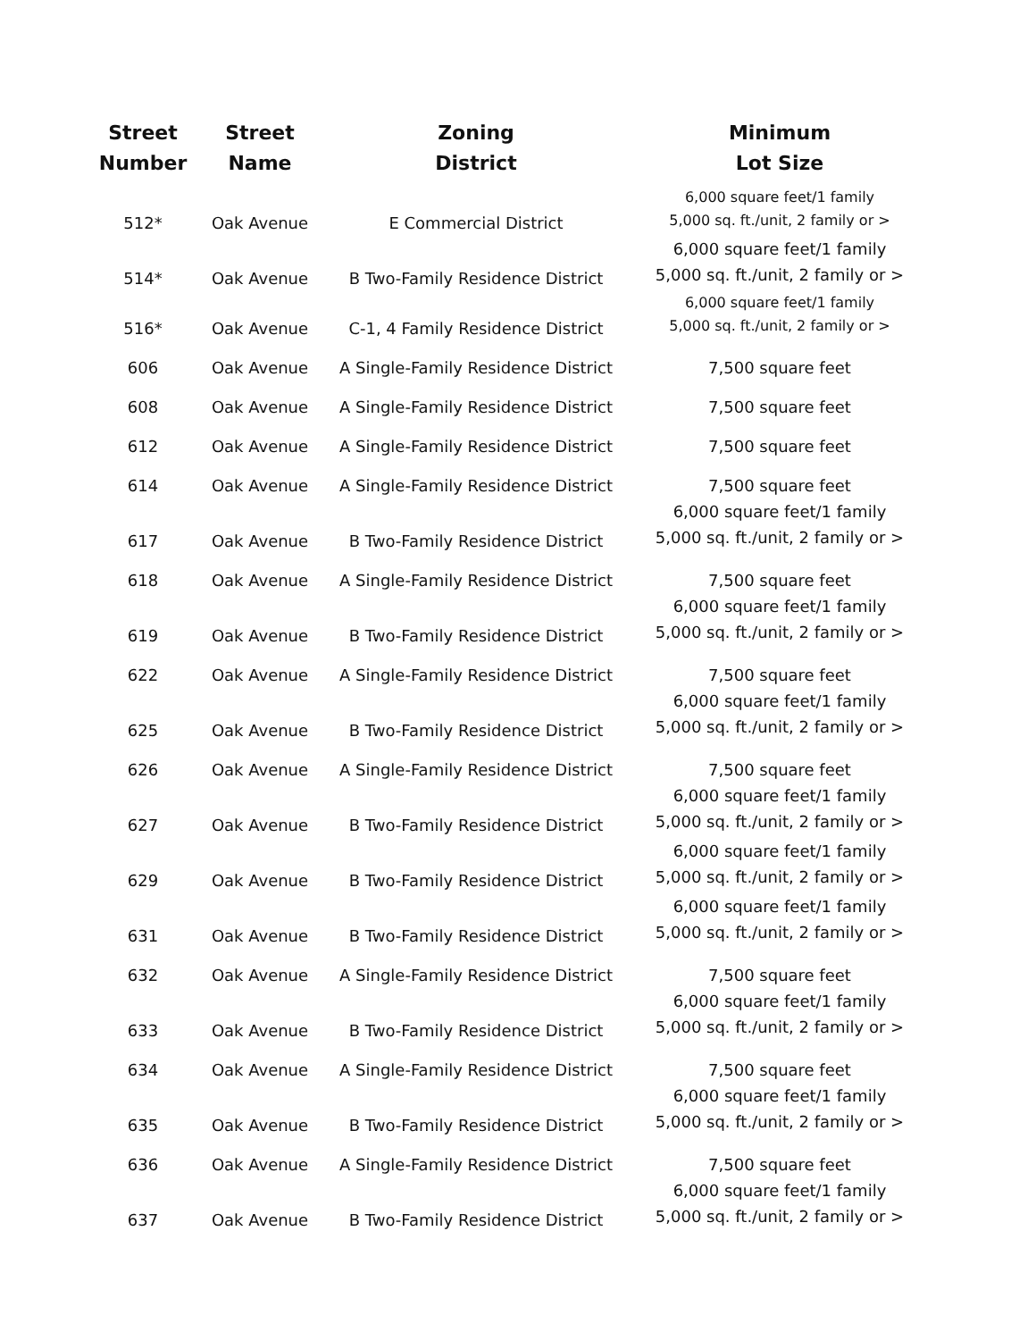| Street Number | Street Name | Zoning District | Minimum Lot Size |
| --- | --- | --- | --- |
| 512* | Oak Avenue | E Commercial District | 6,000 square feet/1 family 5,000 sq. ft./unit, 2 family or > |
| 514* | Oak Avenue | B Two-Family Residence District | 6,000 square feet/1 family 5,000 sq. ft./unit, 2 family or > |
| 516* | Oak Avenue | C-1, 4 Family Residence District | 6,000 square feet/1 family 5,000 sq. ft./unit, 2 family or > |
| 606 | Oak Avenue | A Single-Family Residence District | 7,500 square feet |
| 608 | Oak Avenue | A Single-Family Residence District | 7,500 square feet |
| 612 | Oak Avenue | A Single-Family Residence District | 7,500 square feet |
| 614 | Oak Avenue | A Single-Family Residence District | 7,500 square feet |
| 617 | Oak Avenue | B Two-Family Residence District | 6,000 square feet/1 family 5,000 sq. ft./unit, 2 family or > |
| 618 | Oak Avenue | A Single-Family Residence District | 7,500 square feet |
| 619 | Oak Avenue | B Two-Family Residence District | 6,000 square feet/1 family 5,000 sq. ft./unit, 2 family or > |
| 622 | Oak Avenue | A Single-Family Residence District | 7,500 square feet |
| 625 | Oak Avenue | B Two-Family Residence District | 6,000 square feet/1 family 5,000 sq. ft./unit, 2 family or > |
| 626 | Oak Avenue | A Single-Family Residence District | 7,500 square feet |
| 627 | Oak Avenue | B Two-Family Residence District | 6,000 square feet/1 family 5,000 sq. ft./unit, 2 family or > |
| 629 | Oak Avenue | B Two-Family Residence District | 6,000 square feet/1 family 5,000 sq. ft./unit, 2 family or > |
| 631 | Oak Avenue | B Two-Family Residence District | 6,000 square feet/1 family 5,000 sq. ft./unit, 2 family or > |
| 632 | Oak Avenue | A Single-Family Residence District | 7,500 square feet |
| 633 | Oak Avenue | B Two-Family Residence District | 6,000 square feet/1 family 5,000 sq. ft./unit, 2 family or > |
| 634 | Oak Avenue | A Single-Family Residence District | 7,500 square feet |
| 635 | Oak Avenue | B Two-Family Residence District | 6,000 square feet/1 family 5,000 sq. ft./unit, 2 family or > |
| 636 | Oak Avenue | A Single-Family Residence District | 7,500 square feet |
| 637 | Oak Avenue | B Two-Family Residence District | 6,000 square feet/1 family 5,000 sq. ft./unit, 2 family or > |